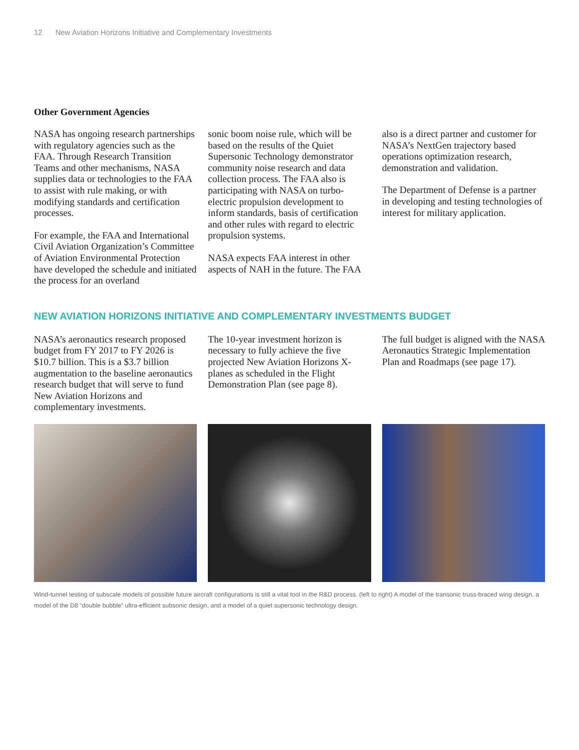12 New Aviation Horizons Initiative and Complementary Investments
Other Government Agencies
NASA has ongoing research partnerships with regulatory agencies such as the FAA. Through Research Transition Teams and other mechanisms, NASA supplies data or technologies to the FAA to assist with rule making, or with modifying standards and certification processes.
For example, the FAA and International Civil Aviation Organization’s Committee of Aviation Environmental Protection have developed the schedule and initiated the process for an overland
sonic boom noise rule, which will be based on the results of the Quiet Supersonic Technology demonstrator community noise research and data collection process. The FAA also is participating with NASA on turbo-electric propulsion development to inform standards, basis of certification and other rules with regard to electric propulsion systems.
NASA expects FAA interest in other aspects of NAH in the future. The FAA
also is a direct partner and customer for NASA’s NextGen trajectory based operations optimization research, demonstration and validation.
The Department of Defense is a partner in developing and testing technologies of interest for military application.
NEW AVIATION HORIZONS INITIATIVE AND COMPLEMENTARY INVESTMENTS BUDGET
NASA’s aeronautics research proposed budget from FY 2017 to FY 2026 is $10.7 billion. This is a $3.7 billion augmentation to the baseline aeronautics research budget that will serve to fund New Aviation Horizons and complementary investments.
The 10-year investment horizon is necessary to fully achieve the five projected New Aviation Horizons X-planes as scheduled in the Flight Demonstration Plan (see page 8).
The full budget is aligned with the NASA Aeronautics Strategic Implementation Plan and Roadmaps (see page 17).
Wind-tunnel testing of subscale models of possible future aircraft configurations is still a vital tool in the R&D process. (left to right) A model of the transonic truss-braced wing design, a model of the D8 “double bubble” ultra-efficient subsonic design, and a model of a quiet supersonic technology design.